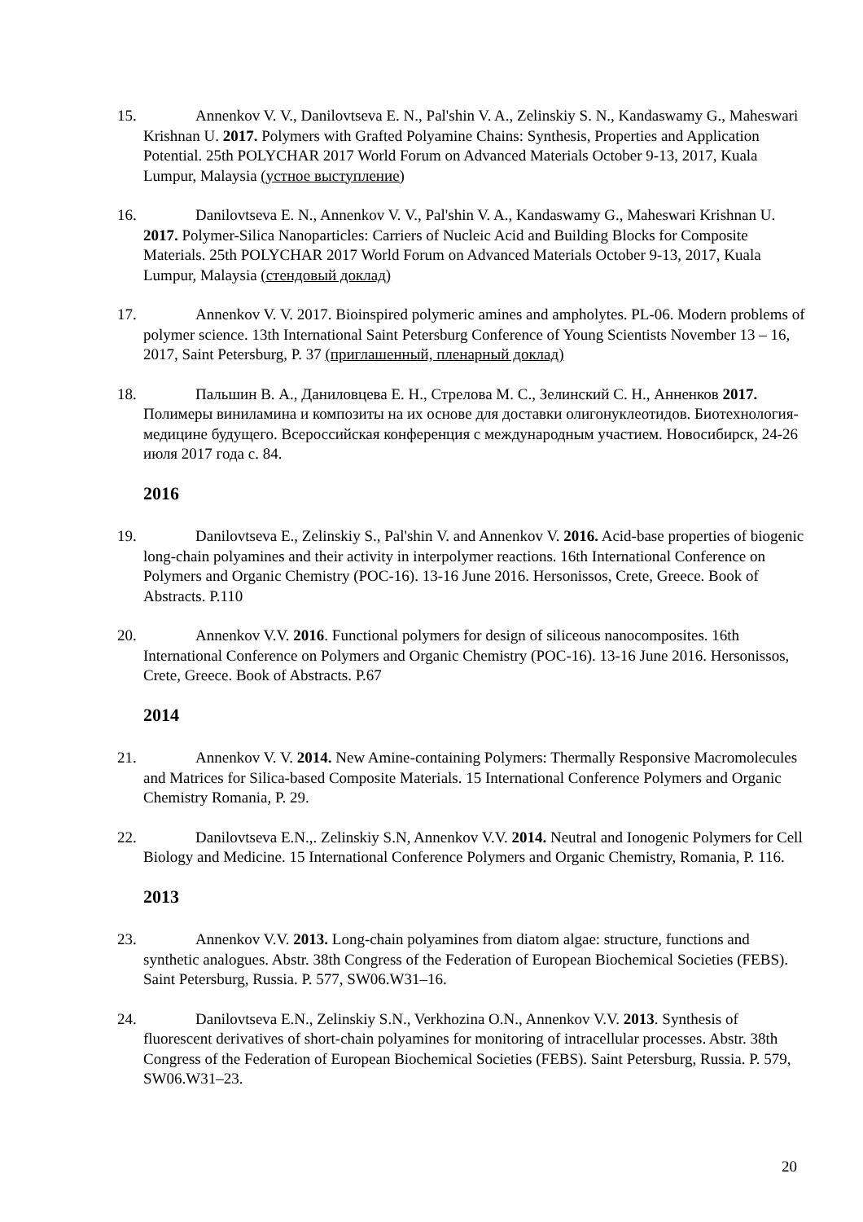15. Annenkov V. V., Danilovtseva E. N., Pal'shin V. A., Zelinskiy S. N., Kandaswamy G., Maheswari Krishnan U. 2017. Polymers with Grafted Polyamine Chains: Synthesis, Properties and Application Potential. 25th POLYCHAR 2017 World Forum on Advanced Materials October 9-13, 2017, Kuala Lumpur, Malaysia (устное выступление)
16. Danilovtseva E. N., Annenkov V. V., Pal'shin V. A., Kandaswamy G., Maheswari Krishnan U. 2017. Polymer-Silica Nanoparticles: Carriers of Nucleic Acid and Building Blocks for Composite Materials. 25th POLYCHAR 2017 World Forum on Advanced Materials October 9-13, 2017, Kuala Lumpur, Malaysia (стендовый доклад)
17. Annenkov V. V. 2017. Bioinspired polymeric amines and ampholytes. PL-06. Modern problems of polymer science. 13th International Saint Petersburg Conference of Young Scientists November 13 – 16, 2017, Saint Petersburg, P. 37 (приглашенный, пленарный доклад)
18. Пальшин В. А., Даниловцева Е. Н., Стрелова М. С., Зелинский С. Н., Анненков 2017. Полимеры виниламина и композиты на их основе для доставки олигонуклеотидов. Биотехнология-медицине будущего. Всероссийская конференция с международным участием. Новосибирск, 24-26 июля 2017 года с. 84.
2016
19. Danilovtseva E., Zelinskiy S., Pal'shin V. and Annenkov V. 2016. Acid-base properties of biogenic long-chain polyamines and their activity in interpolymer reactions. 16th International Conference on Polymers and Organic Chemistry (POC-16). 13-16 June 2016. Hersonissos, Crete, Greece. Book of Abstracts. P.110
20. Annenkov V.V. 2016. Functional polymers for design of siliceous nanocomposites. 16th International Conference on Polymers and Organic Chemistry (POC-16). 13-16 June 2016. Hersonissos, Crete, Greece. Book of Abstracts. P.67
2014
21. Annenkov V. V. 2014. New Amine-containing Polymers: Thermally Responsive Macromolecules and Matrices for Silica-based Composite Materials. 15 International Conference Polymers and Organic Chemistry Romania, P. 29.
22. Danilovtseva E.N.,. Zelinskiy S.N, Annenkov V.V. 2014. Neutral and Ionogenic Polymers for Cell Biology and Medicine. 15 International Conference Polymers and Organic Chemistry, Romania, P. 116.
2013
23. Annenkov V.V. 2013. Long-chain polyamines from diatom algae: structure, functions and synthetic analogues. Abstr. 38th Congress of the Federation of European Biochemical Societies (FEBS). Saint Petersburg, Russia. P. 577, SW06.W31–16.
24. Danilovtseva E.N., Zelinskiy S.N., Verkhozina O.N., Annenkov V.V. 2013. Synthesis of fluorescent derivatives of short-chain polyamines for monitoring of intracellular processes. Abstr. 38th Congress of the Federation of European Biochemical Societies (FEBS). Saint Petersburg, Russia. P. 579, SW06.W31–23.
20